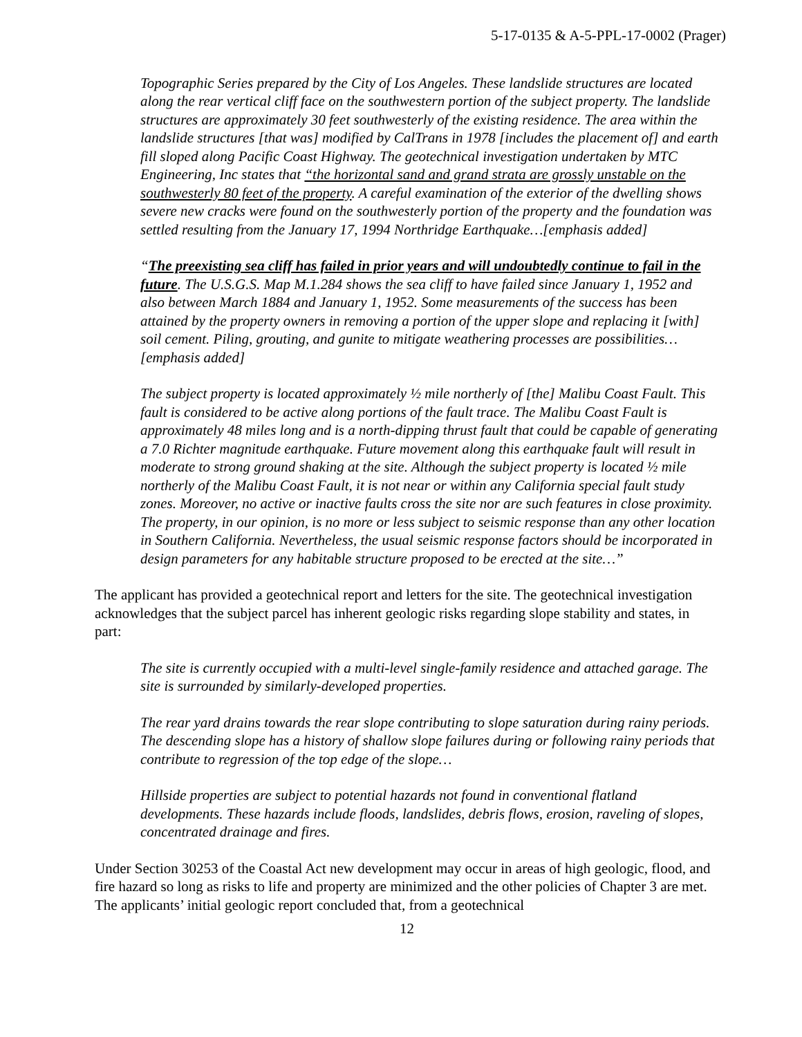5-17-0135 & A-5-PPL-17-0002 (Prager)
Topographic Series prepared by the City of Los Angeles. These landslide structures are located along the rear vertical cliff face on the southwestern portion of the subject property. The landslide structures are approximately 30 feet southwesterly of the existing residence. The area within the landslide structures [that was] modified by CalTrans in 1978 [includes the placement of] and earth fill sloped along Pacific Coast Highway. The geotechnical investigation undertaken by MTC Engineering, Inc states that “the horizontal sand and grand strata are grossly unstable on the southwesterly 80 feet of the property. A careful examination of the exterior of the dwelling shows severe new cracks were found on the southwesterly portion of the property and the foundation was settled resulting from the January 17, 1994 Northridge Earthquake…[emphasis added]
“The preexisting sea cliff has failed in prior years and will undoubtedly continue to fail in the future. The U.S.G.S. Map M.1.284 shows the sea cliff to have failed since January 1, 1952 and also between March 1884 and January 1, 1952. Some measurements of the success has been attained by the property owners in removing a portion of the upper slope and replacing it [with] soil cement. Piling, grouting, and gunite to mitigate weathering processes are possibilities… [emphasis added]
The subject property is located approximately ½ mile northerly of [the] Malibu Coast Fault. This fault is considered to be active along portions of the fault trace. The Malibu Coast Fault is approximately 48 miles long and is a north-dipping thrust fault that could be capable of generating a 7.0 Richter magnitude earthquake. Future movement along this earthquake fault will result in moderate to strong ground shaking at the site. Although the subject property is located ½ mile northerly of the Malibu Coast Fault, it is not near or within any California special fault study zones. Moreover, no active or inactive faults cross the site nor are such features in close proximity. The property, in our opinion, is no more or less subject to seismic response than any other location in Southern California. Nevertheless, the usual seismic response factors should be incorporated in design parameters for any habitable structure proposed to be erected at the site…”
The applicant has provided a geotechnical report and letters for the site. The geotechnical investigation acknowledges that the subject parcel has inherent geologic risks regarding slope stability and states, in part:
The site is currently occupied with a multi-level single-family residence and attached garage. The site is surrounded by similarly-developed properties.
The rear yard drains towards the rear slope contributing to slope saturation during rainy periods. The descending slope has a history of shallow slope failures during or following rainy periods that contribute to regression of the top edge of the slope…
Hillside properties are subject to potential hazards not found in conventional flatland developments. These hazards include floods, landslides, debris flows, erosion, raveling of slopes, concentrated drainage and fires.
Under Section 30253 of the Coastal Act new development may occur in areas of high geologic, flood, and fire hazard so long as risks to life and property are minimized and the other policies of Chapter 3 are met. The applicants’ initial geologic report concluded that, from a geotechnical
12